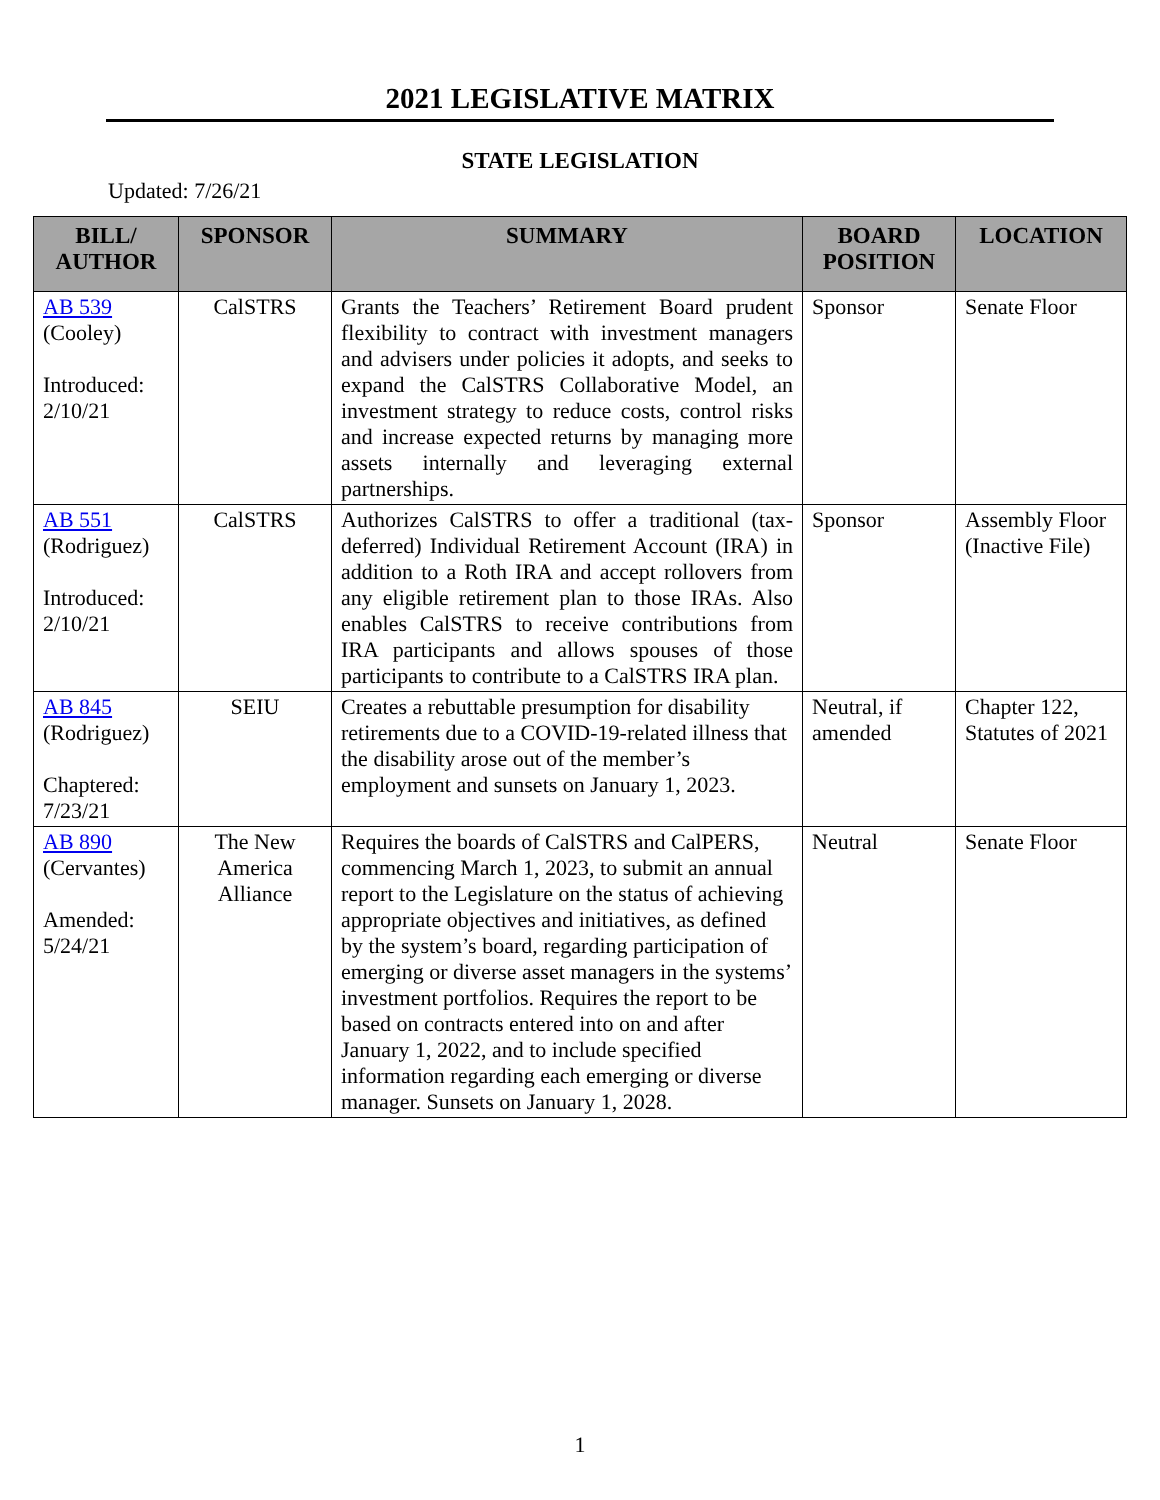2021 LEGISLATIVE MATRIX
STATE LEGISLATION
Updated: 7/26/21
| BILL/ AUTHOR | SPONSOR | SUMMARY | BOARD POSITION | LOCATION |
| --- | --- | --- | --- | --- |
| AB 539 (Cooley) Introduced: 2/10/21 | CalSTRS | Grants the Teachers’ Retirement Board prudent flexibility to contract with investment managers and advisers under policies it adopts, and seeks to expand the CalSTRS Collaborative Model, an investment strategy to reduce costs, control risks and increase expected returns by managing more assets internally and leveraging external partnerships. | Sponsor | Senate Floor |
| AB 551 (Rodriguez) Introduced: 2/10/21 | CalSTRS | Authorizes CalSTRS to offer a traditional (tax-deferred) Individual Retirement Account (IRA) in addition to a Roth IRA and accept rollovers from any eligible retirement plan to those IRAs. Also enables CalSTRS to receive contributions from IRA participants and allows spouses of those participants to contribute to a CalSTRS IRA plan. | Sponsor | Assembly Floor (Inactive File) |
| AB 845 (Rodriguez) Chaptered: 7/23/21 | SEIU | Creates a rebuttable presumption for disability retirements due to a COVID-19-related illness that the disability arose out of the member’s employment and sunsets on January 1, 2023. | Neutral, if amended | Chapter 122, Statutes of 2021 |
| AB 890 (Cervantes) Amended: 5/24/21 | The New America Alliance | Requires the boards of CalSTRS and CalPERS, commencing March 1, 2023, to submit an annual report to the Legislature on the status of achieving appropriate objectives and initiatives, as defined by the system’s board, regarding participation of emerging or diverse asset managers in the systems’ investment portfolios. Requires the report to be based on contracts entered into on and after January 1, 2022, and to include specified information regarding each emerging or diverse manager. Sunsets on January 1, 2028. | Neutral | Senate Floor |
1